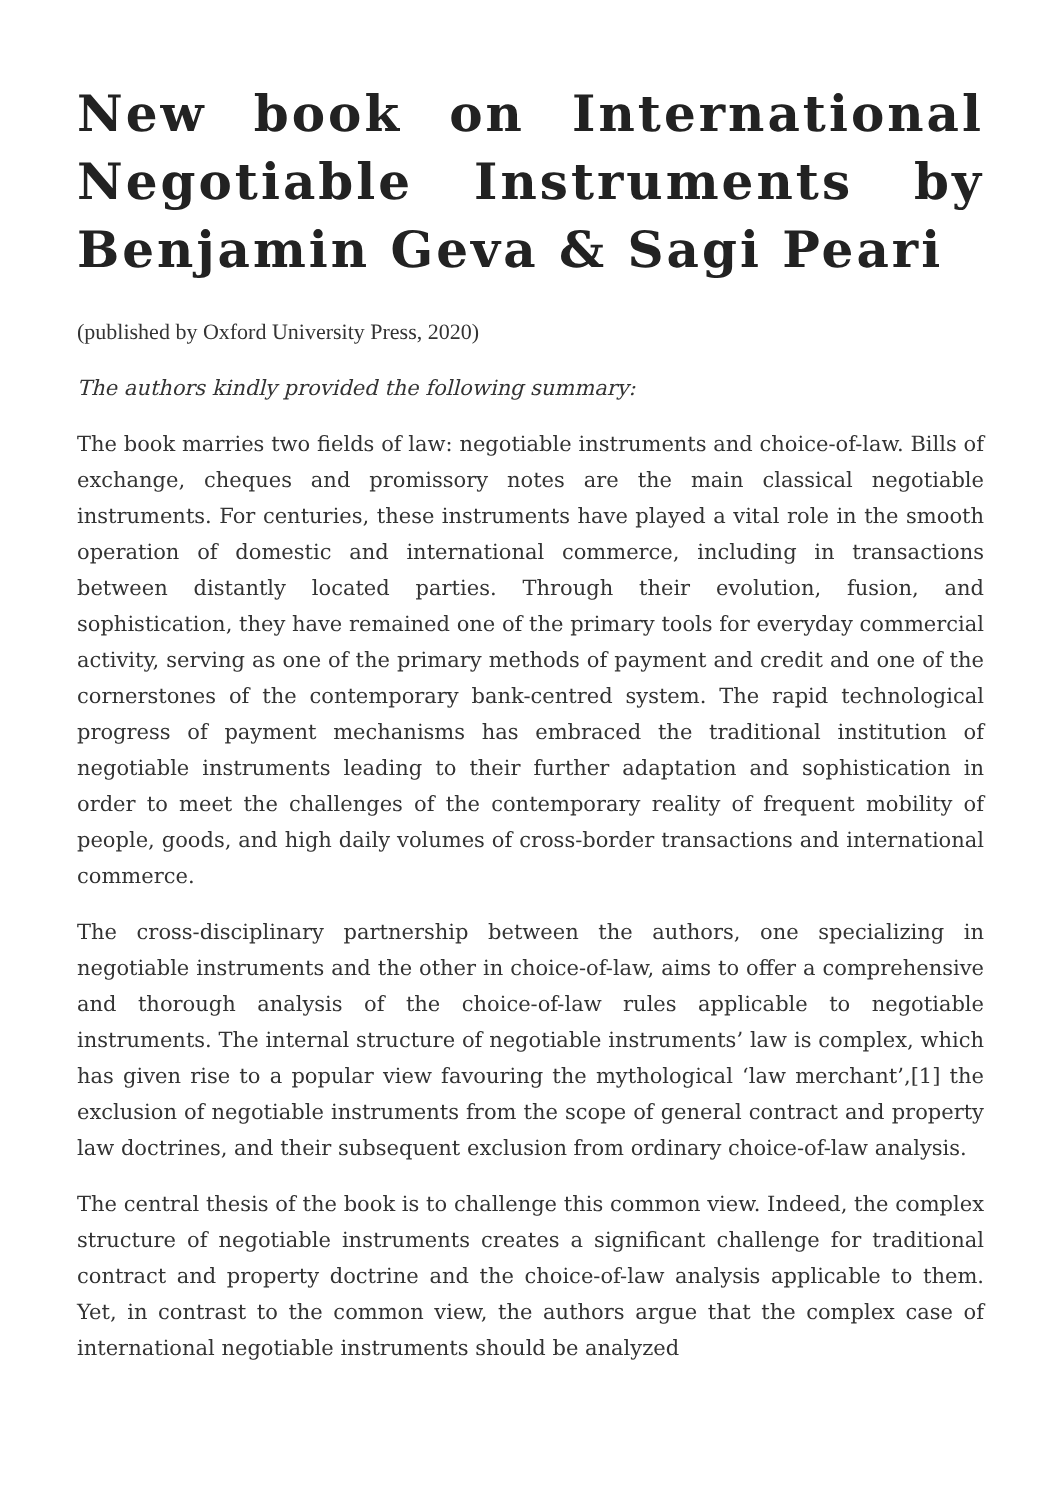New book on International Negotiable Instruments by Benjamin Geva & Sagi Peari
(published by Oxford University Press, 2020)
The authors kindly provided the following summary:
The book marries two fields of law: negotiable instruments and choice-of-law. Bills of exchange, cheques and promissory notes are the main classical negotiable instruments. For centuries, these instruments have played a vital role in the smooth operation of domestic and international commerce, including in transactions between distantly located parties. Through their evolution, fusion, and sophistication, they have remained one of the primary tools for everyday commercial activity, serving as one of the primary methods of payment and credit and one of the cornerstones of the contemporary bank-centred system. The rapid technological progress of payment mechanisms has embraced the traditional institution of negotiable instruments leading to their further adaptation and sophistication in order to meet the challenges of the contemporary reality of frequent mobility of people, goods, and high daily volumes of cross-border transactions and international commerce.
The cross-disciplinary partnership between the authors, one specializing in negotiable instruments and the other in choice-of-law, aims to offer a comprehensive and thorough analysis of the choice-of-law rules applicable to negotiable instruments. The internal structure of negotiable instruments’ law is complex, which has given rise to a popular view favouring the mythological ‘law merchant’,[1] the exclusion of negotiable instruments from the scope of general contract and property law doctrines, and their subsequent exclusion from ordinary choice-of-law analysis.
The central thesis of the book is to challenge this common view. Indeed, the complex structure of negotiable instruments creates a significant challenge for traditional contract and property doctrine and the choice-of-law analysis applicable to them. Yet, in contrast to the common view, the authors argue that the complex case of international negotiable instruments should be analyzed